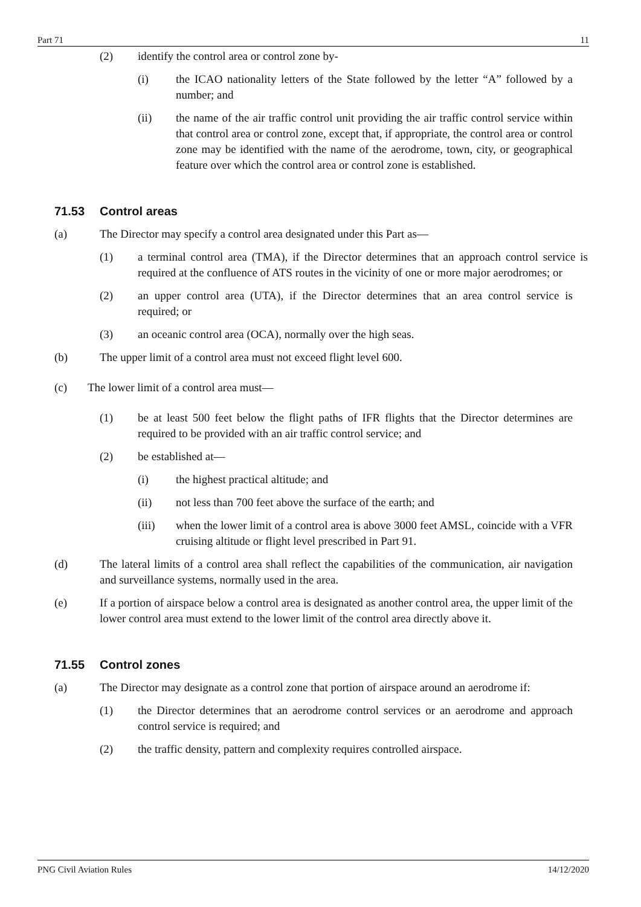Part 71 11
(2) identify the control area or control zone by-
(i) the ICAO nationality letters of the State followed by the letter “A” followed by a number; and
(ii) the name of the air traffic control unit providing the air traffic control service within that control area or control zone, except that, if appropriate, the control area or control zone may be identified with the name of the aerodrome, town, city, or geographical feature over which the control area or control zone is established.
71.53 Control areas
(a) The Director may specify a control area designated under this Part as—
(1) a terminal control area (TMA), if the Director determines that an approach control service is required at the confluence of ATS routes in the vicinity of one or more major aerodromes; or
(2) an upper control area (UTA), if the Director determines that an area control service is required; or
(3) an oceanic control area (OCA), normally over the high seas.
(b) The upper limit of a control area must not exceed flight level 600.
(c) The lower limit of a control area must—
(1) be at least 500 feet below the flight paths of IFR flights that the Director determines are required to be provided with an air traffic control service; and
(2) be established at—
(i) the highest practical altitude; and
(ii) not less than 700 feet above the surface of the earth; and
(iii) when the lower limit of a control area is above 3000 feet AMSL, coincide with a VFR cruising altitude or flight level prescribed in Part 91.
(d) The lateral limits of a control area shall reflect the capabilities of the communication, air navigation and surveillance systems, normally used in the area.
(e) If a portion of airspace below a control area is designated as another control area, the upper limit of the lower control area must extend to the lower limit of the control area directly above it.
71.55 Control zones
(a) The Director may designate as a control zone that portion of airspace around an aerodrome if:
(1) the Director determines that an aerodrome control services or an aerodrome and approach control service is required; and
(2) the traffic density, pattern and complexity requires controlled airspace.
PNG Civil Aviation Rules 14/12/2020